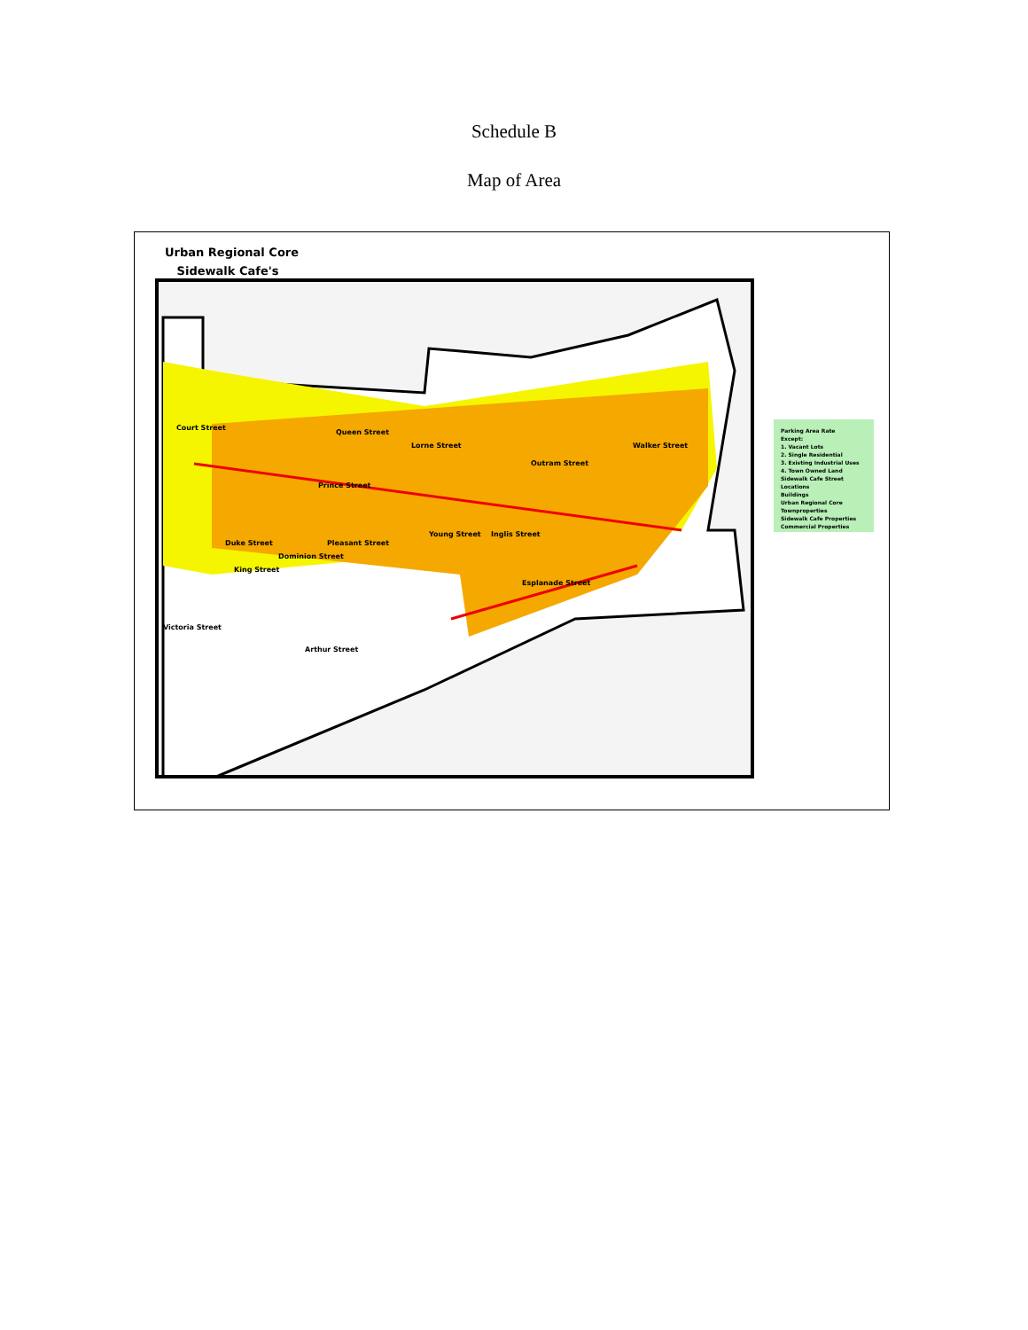Schedule B
Map of Area
Urban Regional Core
Sidewalk Cafe's
Queen Street
Prince Street
Duke Street
Esplanade Street
Victoria Street
Arthur Street
Court Street
Lorne Street
Young Street Inglis Street
Outram Street
Walker Street
King Street
Dominion Street
Pleasant Street
Parking Area Rate
Except:
1. Vacant Lots
2. Single Residential
3. Existing Industrial Uses
4. Town Owned Land
Sidewalk Cafe Street Locations
Buildings
Urban Regional Core
Townproperties
Sidewalk Cafe Properties
Commercial Properties